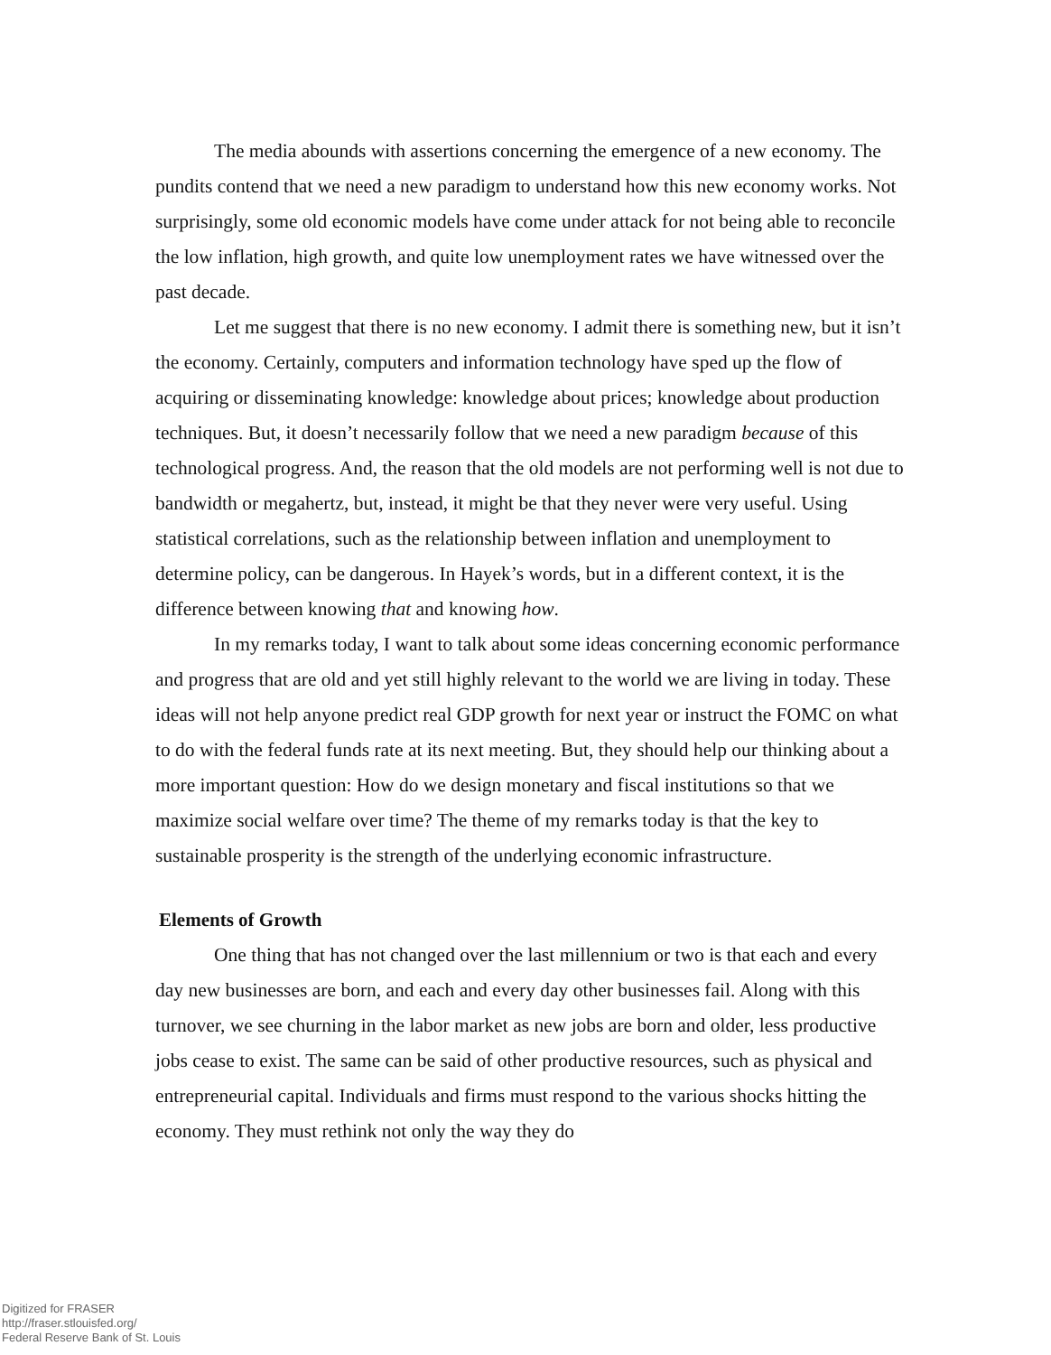The media abounds with assertions concerning the emergence of a new economy. The pundits contend that we need a new paradigm to understand how this new economy works. Not surprisingly, some old economic models have come under attack for not being able to reconcile the low inflation, high growth, and quite low unemployment rates we have witnessed over the past decade.
Let me suggest that there is no new economy. I admit there is something new, but it isn’t the economy. Certainly, computers and information technology have sped up the flow of acquiring or disseminating knowledge: knowledge about prices; knowledge about production techniques. But, it doesn’t necessarily follow that we need a new paradigm because of this technological progress. And, the reason that the old models are not performing well is not due to bandwidth or megahertz, but, instead, it might be that they never were very useful. Using statistical correlations, such as the relationship between inflation and unemployment to determine policy, can be dangerous. In Hayek’s words, but in a different context, it is the difference between knowing that and knowing how.
In my remarks today, I want to talk about some ideas concerning economic performance and progress that are old and yet still highly relevant to the world we are living in today. These ideas will not help anyone predict real GDP growth for next year or instruct the FOMC on what to do with the federal funds rate at its next meeting. But, they should help our thinking about a more important question: How do we design monetary and fiscal institutions so that we maximize social welfare over time? The theme of my remarks today is that the key to sustainable prosperity is the strength of the underlying economic infrastructure.
Elements of Growth
One thing that has not changed over the last millennium or two is that each and every day new businesses are born, and each and every day other businesses fail. Along with this turnover, we see churning in the labor market as new jobs are born and older, less productive jobs cease to exist. The same can be said of other productive resources, such as physical and entrepreneurial capital. Individuals and firms must respond to the various shocks hitting the economy. They must rethink not only the way they do
Digitized for FRASER
http://fraser.stlouisfed.org/
Federal Reserve Bank of St. Louis